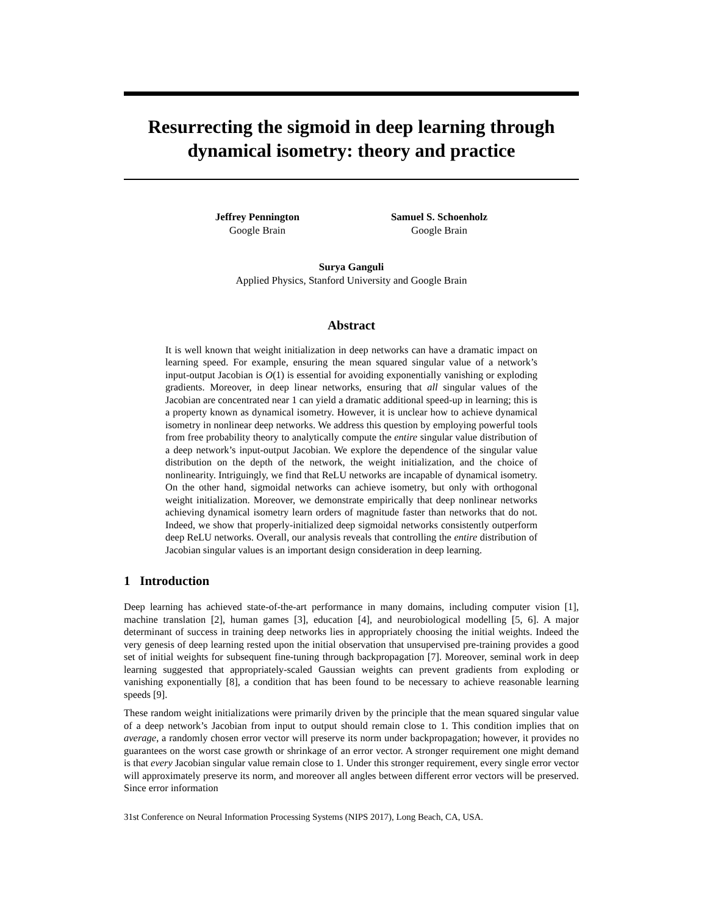Resurrecting the sigmoid in deep learning through dynamical isometry: theory and practice
Jeffrey Pennington
Google Brain
Samuel S. Schoenholz
Google Brain
Surya Ganguli
Applied Physics, Stanford University and Google Brain
Abstract
It is well known that weight initialization in deep networks can have a dramatic impact on learning speed. For example, ensuring the mean squared singular value of a network’s input-output Jacobian is O(1) is essential for avoiding exponentially vanishing or exploding gradients. Moreover, in deep linear networks, ensuring that all singular values of the Jacobian are concentrated near 1 can yield a dramatic additional speed-up in learning; this is a property known as dynamical isometry. However, it is unclear how to achieve dynamical isometry in nonlinear deep networks. We address this question by employing powerful tools from free probability theory to analytically compute the entire singular value distribution of a deep network’s input-output Jacobian. We explore the dependence of the singular value distribution on the depth of the network, the weight initialization, and the choice of nonlinearity. Intriguingly, we find that ReLU networks are incapable of dynamical isometry. On the other hand, sigmoidal networks can achieve isometry, but only with orthogonal weight initialization. Moreover, we demonstrate empirically that deep nonlinear networks achieving dynamical isometry learn orders of magnitude faster than networks that do not. Indeed, we show that properly-initialized deep sigmoidal networks consistently outperform deep ReLU networks. Overall, our analysis reveals that controlling the entire distribution of Jacobian singular values is an important design consideration in deep learning.
1 Introduction
Deep learning has achieved state-of-the-art performance in many domains, including computer vision [1], machine translation [2], human games [3], education [4], and neurobiological modelling [5, 6]. A major determinant of success in training deep networks lies in appropriately choosing the initial weights. Indeed the very genesis of deep learning rested upon the initial observation that unsupervised pre-training provides a good set of initial weights for subsequent fine-tuning through backpropagation [7]. Moreover, seminal work in deep learning suggested that appropriately-scaled Gaussian weights can prevent gradients from exploding or vanishing exponentially [8], a condition that has been found to be necessary to achieve reasonable learning speeds [9].
These random weight initializations were primarily driven by the principle that the mean squared singular value of a deep network’s Jacobian from input to output should remain close to 1. This condition implies that on average, a randomly chosen error vector will preserve its norm under backpropagation; however, it provides no guarantees on the worst case growth or shrinkage of an error vector. A stronger requirement one might demand is that every Jacobian singular value remain close to 1. Under this stronger requirement, every single error vector will approximately preserve its norm, and moreover all angles between different error vectors will be preserved. Since error information
31st Conference on Neural Information Processing Systems (NIPS 2017), Long Beach, CA, USA.